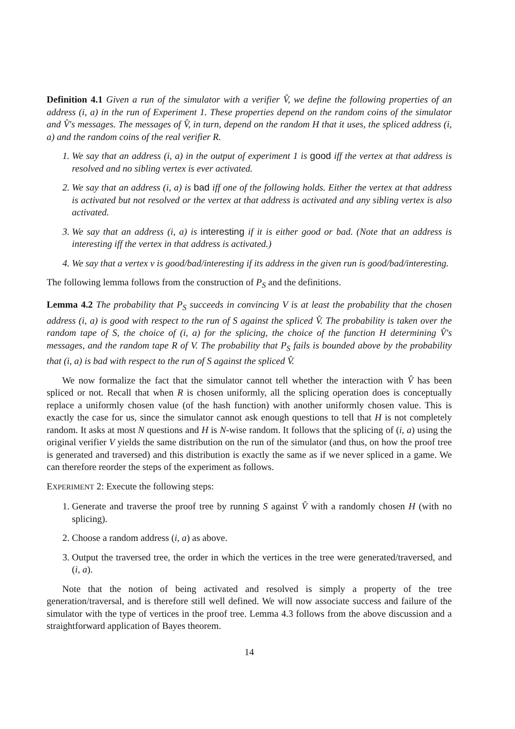Definition 4.1 Given a run of the simulator with a verifier V̂, we define the following properties of an address (i, a) in the run of Experiment 1. These properties depend on the random coins of the simulator and V̂'s messages. The messages of V̂, in turn, depend on the random H that it uses, the spliced address (i, a) and the random coins of the real verifier R.
1. We say that an address (i, a) in the output of experiment 1 is good iff the vertex at that address is resolved and no sibling vertex is ever activated.
2. We say that an address (i, a) is bad iff one of the following holds. Either the vertex at that address is activated but not resolved or the vertex at that address is activated and any sibling vertex is also activated.
3. We say that an address (i, a) is interesting if it is either good or bad. (Note that an address is interesting iff the vertex in that address is activated.)
4. We say that a vertex v is good/bad/interesting if its address in the given run is good/bad/interesting.
The following lemma follows from the construction of P<sub>S</sub> and the definitions.
Lemma 4.2 The probability that P<sub>S</sub> succeeds in convincing V is at least the probability that the chosen address (i, a) is good with respect to the run of S against the spliced V̂. The probability is taken over the random tape of S, the choice of (i, a) for the splicing, the choice of the function H determining V̂'s messages, and the random tape R of V. The probability that P<sub>S</sub> fails is bounded above by the probability that (i, a) is bad with respect to the run of S against the spliced V̂.
We now formalize the fact that the simulator cannot tell whether the interaction with V̂ has been spliced or not. Recall that when R is chosen uniformly, all the splicing operation does is conceptually replace a uniformly chosen value (of the hash function) with another uniformly chosen value. This is exactly the case for us, since the simulator cannot ask enough questions to tell that H is not completely random. It asks at most N questions and H is N-wise random. It follows that the splicing of (i, a) using the original verifier V yields the same distribution on the run of the simulator (and thus, on how the proof tree is generated and traversed) and this distribution is exactly the same as if we never spliced in a game. We can therefore reorder the steps of the experiment as follows.
EXPERIMENT 2: Execute the following steps:
1. Generate and traverse the proof tree by running S against V̂ with a randomly chosen H (with no splicing).
2. Choose a random address (i, a) as above.
3. Output the traversed tree, the order in which the vertices in the tree were generated/traversed, and (i, a).
Note that the notion of being activated and resolved is simply a property of the tree generation/traversal, and is therefore still well defined. We will now associate success and failure of the simulator with the type of vertices in the proof tree. Lemma 4.3 follows from the above discussion and a straightforward application of Bayes theorem.
14